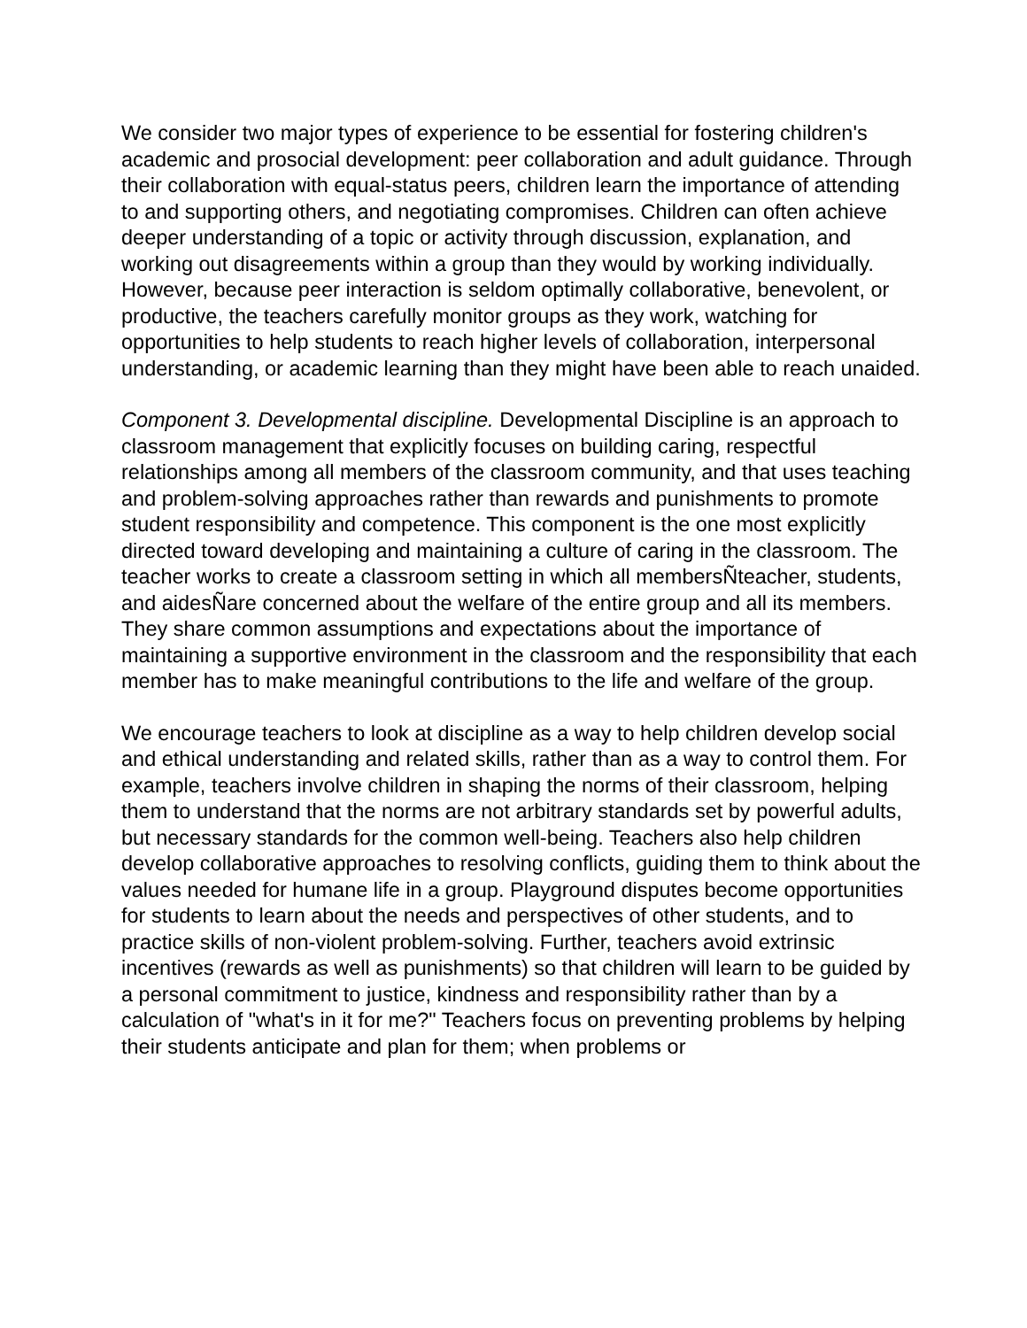We consider two major types of experience to be essential for fostering children's academic and prosocial development: peer collaboration and adult guidance. Through their collaboration with equal-status peers, children learn the importance of attending to and supporting others, and negotiating compromises. Children can often achieve deeper understanding of a topic or activity through discussion, explanation, and working out disagreements within a group than they would by working individually. However, because peer interaction is seldom optimally collaborative, benevolent, or productive, the teachers carefully monitor groups as they work, watching for opportunities to help students to reach higher levels of collaboration, interpersonal understanding, or academic learning than they might have been able to reach unaided.
Component 3. Developmental discipline. Developmental Discipline is an approach to classroom management that explicitly focuses on building caring, respectful relationships among all members of the classroom community, and that uses teaching and problem-solving approaches rather than rewards and punishments to promote student responsibility and competence. This component is the one most explicitly directed toward developing and maintaining a culture of caring in the classroom. The teacher works to create a classroom setting in which all membersÑteacher, students, and aidesÑare concerned about the welfare of the entire group and all its members. They share common assumptions and expectations about the importance of maintaining a supportive environment in the classroom and the responsibility that each member has to make meaningful contributions to the life and welfare of the group.
We encourage teachers to look at discipline as a way to help children develop social and ethical understanding and related skills, rather than as a way to control them. For example, teachers involve children in shaping the norms of their classroom, helping them to understand that the norms are not arbitrary standards set by powerful adults, but necessary standards for the common well-being. Teachers also help children develop collaborative approaches to resolving conflicts, guiding them to think about the values needed for humane life in a group. Playground disputes become opportunities for students to learn about the needs and perspectives of other students, and to practice skills of non-violent problem-solving. Further, teachers avoid extrinsic incentives (rewards as well as punishments) so that children will learn to be guided by a personal commitment to justice, kindness and responsibility rather than by a calculation of "what's in it for me?" Teachers focus on preventing problems by helping their students anticipate and plan for them; when problems or